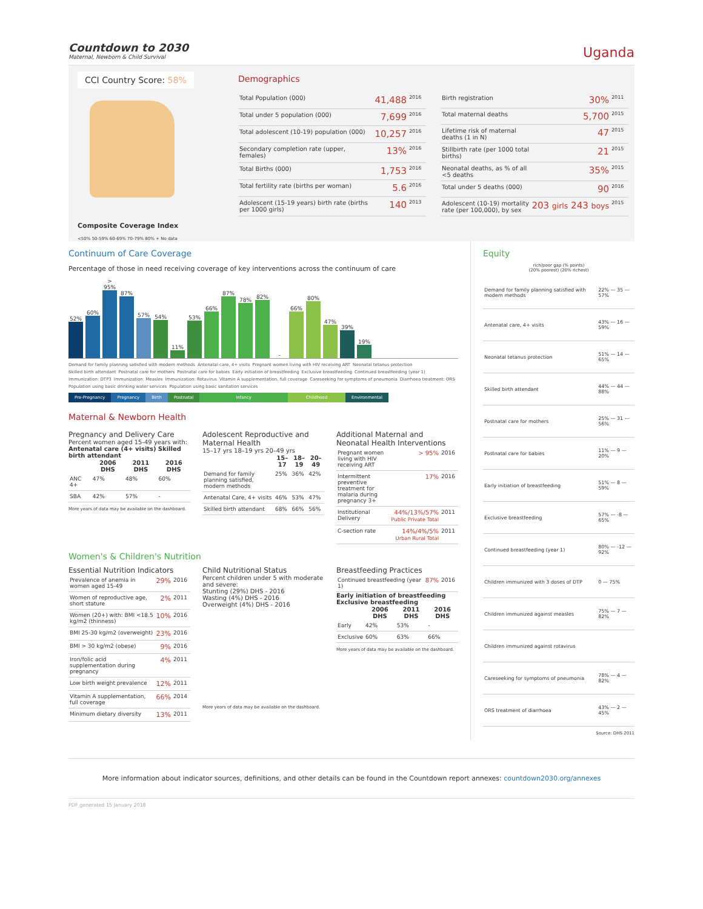Countdown to 2030
Maternal, Newborn & Child Survival
Uganda
CCI Country Score: 58%
Composite Coverage Index
<50% 50-59% 60-69% 70-79% 80% + No data
Demographics
| Total Population (000) | 41,488 | 2016 |
| Total under 5 population (000) | 7,699 | 2016 |
| Total adolescent (10-19) population (000) | 10,257 | 2016 |
| Secondary completion rate (upper, females) | 13% | 2016 |
| Total Births (000) | 1,753 | 2016 |
| Total fertility rate (births per woman) | 5.6 | 2016 |
| Adolescent (15-19 years) birth rate (births per 1000 girls) | 140 | 2013 |
| Birth registration | 30% | 2011 |
| Total maternal deaths | 5,700 | 2015 |
| Lifetime risk of maternal deaths (1 in N) | 47 | 2015 |
| Stillbirth rate (per 1000 total births) | 21 | 2015 |
| Neonatal deaths, as % of all <5 deaths | 35% | 2015 |
| Total under 5 deaths (000) | 90 | 2016 |
| Adolescent (10-19) mortality rate (per 100,000), by sex | 203 girls 243 boys | 2015 |
Continuum of Care Coverage
Percentage of those in need receiving coverage of key interventions across the continuum of care
52%
60%
> 95%
87%
57%
54%
11%
53%
66%
87%
78%
82%
-
66%
80%
47%
39%
19%
Demand for family planning satisfied with modern methods Antenatal care, 4+ visits Pregnant women living with HIV receiving ART Neonatal tetanus protection Skilled birth attendant Postnatal care for mothers Postnatal care for babies Early initiation of breastfeeding Exclusive breastfeeding Continued breastfeeding (year 1) Immunization: DTP3 Immunization: Measles Immunization: Rotavirus Vitamin A supplementation, full coverage Careseeking for symptoms of pneumonia Diarrhoea treatment: ORS Population using basic drinking water services Population using basic sanitation services
Pre-Pregnancy Pregnancy Birth Postnatal Infancy Childhood Environmental
Maternal & Newborn Health
Pregnancy and Delivery Care
Percent women aged 15-49 years with:
Antenatal care (4+ visits) Skilled birth attendant
| | 2006 DHS | 2011 DHS | 2016 DHS |
| --- | --- | --- | --- |
| ANC 4+ | 47% | 48% | 60% |
| SBA | 42% | 57% | - |
More years of data may be available on the dashboard.
Adolescent Reproductive and Maternal Health
15–17 yrs 18–19 yrs 20–49 yrs
| | 15–17 | 18–19 | 20–49 |
| --- | --- | --- | --- |
| Demand for family planning satisfied, modern methods | 25% | 36% | 42% |
| Antenatal Care, 4+ visits | 46% | 53% | 47% |
| Skilled birth attendant | 68% | 66% | 56% |
Additional Maternal and Neonatal Health Interventions
| Pregnant women living with HIV receiving ART | > 95% | 2016 |
| Intermittent preventive treatment for malaria during pregnancy 3+ | 17% | 2016 |
| Institutional Delivery | 44%/13%/57% Public Private Total | 2011 |
| C-section rate | 14%/4%/5% Urban Rural Total | 2011 |
Women's & Children's Nutrition
Essential Nutrition Indicators
| Prevalence of anemia in women aged 15-49 | 29% | 2016 |
| Women of reproductive age, short stature | 2% | 2011 |
| Women (20+) with: BMI <18.5 kg/m2 (thinness) | 10% | 2016 |
| BMI 25-30 kg/m2 (overweight) | 23% | 2016 |
| BMI > 30 kg/m2 (obese) | 9% | 2016 |
| Iron/folic acid supplementation during pregnancy | 4% | 2011 |
| Low birth weight prevalence | 12% | 2011 |
| Vitamin A supplementation, full coverage | 66% | 2014 |
| Minimum dietary diversity | 13% | 2011 |
Child Nutritional Status
Percent children under 5 with moderate and severe:
Stunting (29%) DHS - 2016
Wasting (4%) DHS - 2016
Overweight (4%) DHS - 2016
More years of data may be available on the dashboard.
Breastfeeding Practices
| Continued breastfeeding (year 1) | 87% | 2016 |
Early initiation of breastfeeding
Exclusive breastfeeding
| | 2006 DHS | 2011 DHS | 2016 DHS |
| --- | --- | --- | --- |
| Early | 42% | 53% | - |
| Exclusive | 60% | 63% | 66% |
More years of data may be available on the dashboard.
Equity
rich/poor gap (% points)
(20% poorest) (20% richest)
| Demand for family planning satisfied with modern methods | 22% — 35 — 57% |
| Antenatal care, 4+ visits | 43% — 16 — 59% |
| Neonatal tetanus protection | 51% — 14 — 65% |
| Skilled birth attendant | 44% — 44 — 88% |
| Postnatal care for mothers | 25% — 31 — 56% |
| Postnatal care for babies | 11% — 9 — 20% |
| Early initiation of breastfeeding | 51% — 8 — 59% |
| Exclusive breastfeeding | 57% — -8 — 65% |
| Continued breastfeeding (year 1) | 80% — -12 — 92% |
| Children immunized with 3 doses of DTP | 0 — 75% |
| Children immunized against measles | 75% — 7 — 82% |
| Children immunized against rotavirus | |
| Careseeking for symptoms of pneumonia | 78% — 4 — 82% |
| ORS treatment of diarrhoea | 43% — 2 — 45% |
Source: DHS 2011
More information about indicator sources, definitions, and other details can be found in the Countdown report annexes: countdown2030.org/annexes
PDF generated 15 January 2018